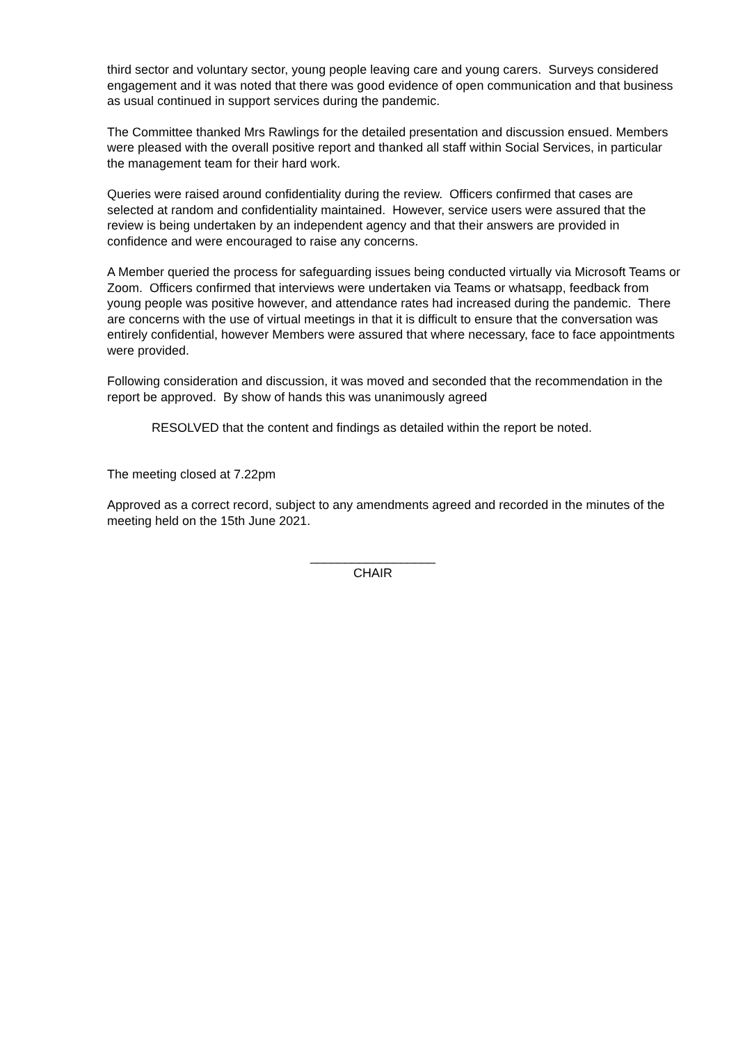third sector and voluntary sector, young people leaving care and young carers. Surveys considered engagement and it was noted that there was good evidence of open communication and that business as usual continued in support services during the pandemic.
The Committee thanked Mrs Rawlings for the detailed presentation and discussion ensued. Members were pleased with the overall positive report and thanked all staff within Social Services, in particular the management team for their hard work.
Queries were raised around confidentiality during the review. Officers confirmed that cases are selected at random and confidentiality maintained. However, service users were assured that the review is being undertaken by an independent agency and that their answers are provided in confidence and were encouraged to raise any concerns.
A Member queried the process for safeguarding issues being conducted virtually via Microsoft Teams or Zoom. Officers confirmed that interviews were undertaken via Teams or whatsapp, feedback from young people was positive however, and attendance rates had increased during the pandemic. There are concerns with the use of virtual meetings in that it is difficult to ensure that the conversation was entirely confidential, however Members were assured that where necessary, face to face appointments were provided.
Following consideration and discussion, it was moved and seconded that the recommendation in the report be approved. By show of hands this was unanimously agreed
RESOLVED that the content and findings as detailed within the report be noted.
The meeting closed at 7.22pm
Approved as a correct record, subject to any amendments agreed and recorded in the minutes of the meeting held on the 15th June 2021.
__________________
CHAIR